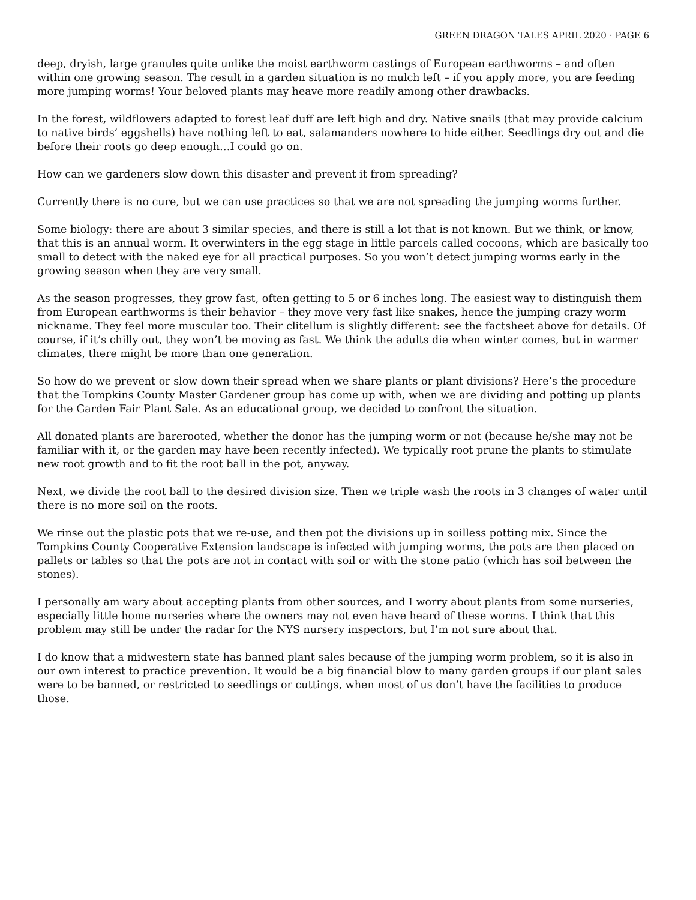GREEN DRAGON TALES APRIL 2020 · PAGE 6
deep, dryish, large granules quite unlike the moist earthworm castings of European earthworms – and often within one growing season. The result in a garden situation is no mulch left – if you apply more, you are feeding more jumping worms! Your beloved plants may heave more readily among other drawbacks.
In the forest, wildflowers adapted to forest leaf duff are left high and dry. Native snails (that may provide calcium to native birds’ eggshells) have nothing left to eat, salamanders nowhere to hide either. Seedlings dry out and die before their roots go deep enough…I could go on.
How can we gardeners slow down this disaster and prevent it from spreading?
Currently there is no cure, but we can use practices so that we are not spreading the jumping worms further.
Some biology: there are about 3 similar species, and there is still a lot that is not known. But we think, or know, that this is an annual worm. It overwinters in the egg stage in little parcels called cocoons, which are basically too small to detect with the naked eye for all practical purposes. So you won’t detect jumping worms early in the growing season when they are very small.
As the season progresses, they grow fast, often getting to 5 or 6 inches long. The easiest way to distinguish them from European earthworms is their behavior – they move very fast like snakes, hence the jumping crazy worm nickname. They feel more muscular too. Their clitellum is slightly different: see the factsheet above for details. Of course, if it’s chilly out, they won’t be moving as fast. We think the adults die when winter comes, but in warmer climates, there might be more than one generation.
So how do we prevent or slow down their spread when we share plants or plant divisions? Here’s the procedure that the Tompkins County Master Gardener group has come up with, when we are dividing and potting up plants for the Garden Fair Plant Sale. As an educational group, we decided to confront the situation.
All donated plants are barerooted, whether the donor has the jumping worm or not (because he/she may not be familiar with it, or the garden may have been recently infected). We typically root prune the plants to stimulate new root growth and to fit the root ball in the pot, anyway.
Next, we divide the root ball to the desired division size. Then we triple wash the roots in 3 changes of water until there is no more soil on the roots.
We rinse out the plastic pots that we re-use, and then pot the divisions up in soilless potting mix. Since the Tompkins County Cooperative Extension landscape is infected with jumping worms, the pots are then placed on pallets or tables so that the pots are not in contact with soil or with the stone patio (which has soil between the stones).
I personally am wary about accepting plants from other sources, and I worry about plants from some nurseries, especially little home nurseries where the owners may not even have heard of these worms. I think that this problem may still be under the radar for the NYS nursery inspectors, but I’m not sure about that.
I do know that a midwestern state has banned plant sales because of the jumping worm problem, so it is also in our own interest to practice prevention. It would be a big financial blow to many garden groups if our plant sales were to be banned, or restricted to seedlings or cuttings, when most of us don’t have the facilities to produce those.